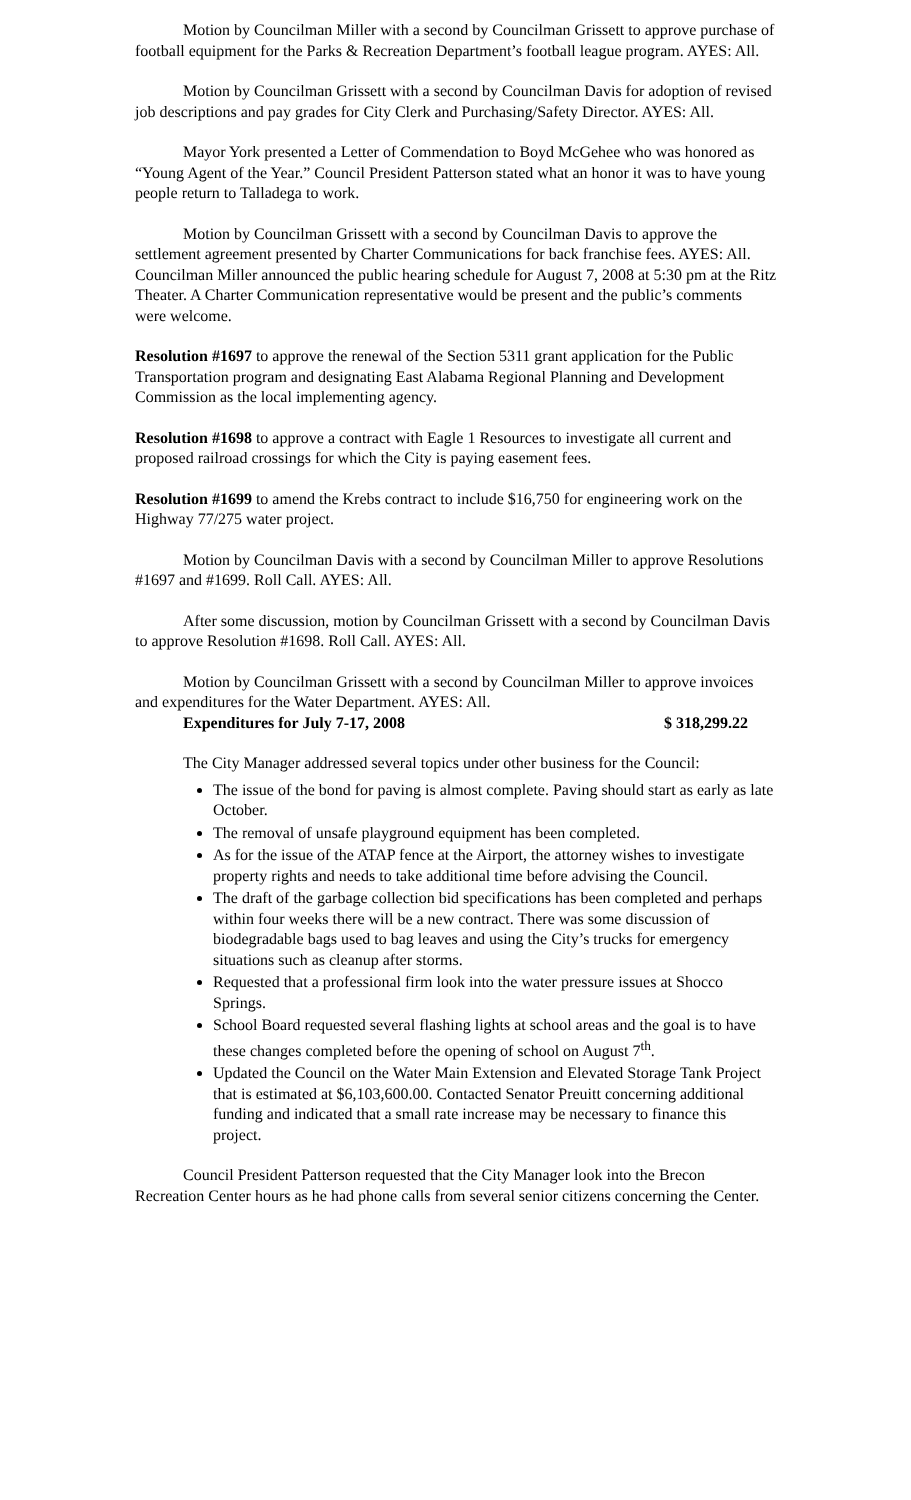Motion by Councilman Miller with a second by Councilman Grissett to approve purchase of football equipment for the Parks & Recreation Department’s football league program. AYES: All.
Motion by Councilman Grissett with a second by Councilman Davis for adoption of revised job descriptions and pay grades for City Clerk and Purchasing/Safety Director. AYES: All.
Mayor York presented a Letter of Commendation to Boyd McGehee who was honored as “Young Agent of the Year.” Council President Patterson stated what an honor it was to have young people return to Talladega to work.
Motion by Councilman Grissett with a second by Councilman Davis to approve the settlement agreement presented by Charter Communications for back franchise fees. AYES: All. Councilman Miller announced the public hearing schedule for August 7, 2008 at 5:30 pm at the Ritz Theater. A Charter Communication representative would be present and the public’s comments were welcome.
Resolution #1697 to approve the renewal of the Section 5311 grant application for the Public Transportation program and designating East Alabama Regional Planning and Development Commission as the local implementing agency.
Resolution #1698 to approve a contract with Eagle 1 Resources to investigate all current and proposed railroad crossings for which the City is paying easement fees.
Resolution #1699 to amend the Krebs contract to include $16,750 for engineering work on the Highway 77/275 water project.
Motion by Councilman Davis with a second by Councilman Miller to approve Resolutions #1697 and #1699. Roll Call. AYES: All.
After some discussion, motion by Councilman Grissett with a second by Councilman Davis to approve Resolution #1698. Roll Call. AYES: All.
Motion by Councilman Grissett with a second by Councilman Miller to approve invoices and expenditures for the Water Department. AYES: All.
Expenditures for July 7-17, 2008 $ 318,299.22
The City Manager addressed several topics under other business for the Council:
The issue of the bond for paving is almost complete. Paving should start as early as late October.
The removal of unsafe playground equipment has been completed.
As for the issue of the ATAP fence at the Airport, the attorney wishes to investigate property rights and needs to take additional time before advising the Council.
The draft of the garbage collection bid specifications has been completed and perhaps within four weeks there will be a new contract. There was some discussion of biodegradable bags used to bag leaves and using the City’s trucks for emergency situations such as cleanup after storms.
Requested that a professional firm look into the water pressure issues at Shocco Springs.
School Board requested several flashing lights at school areas and the goal is to have these changes completed before the opening of school on August 7<sup>th</sup>.
Updated the Council on the Water Main Extension and Elevated Storage Tank Project that is estimated at $6,103,600.00. Contacted Senator Preuitt concerning additional funding and indicated that a small rate increase may be necessary to finance this project.
Council President Patterson requested that the City Manager look into the Brecon Recreation Center hours as he had phone calls from several senior citizens concerning the Center.